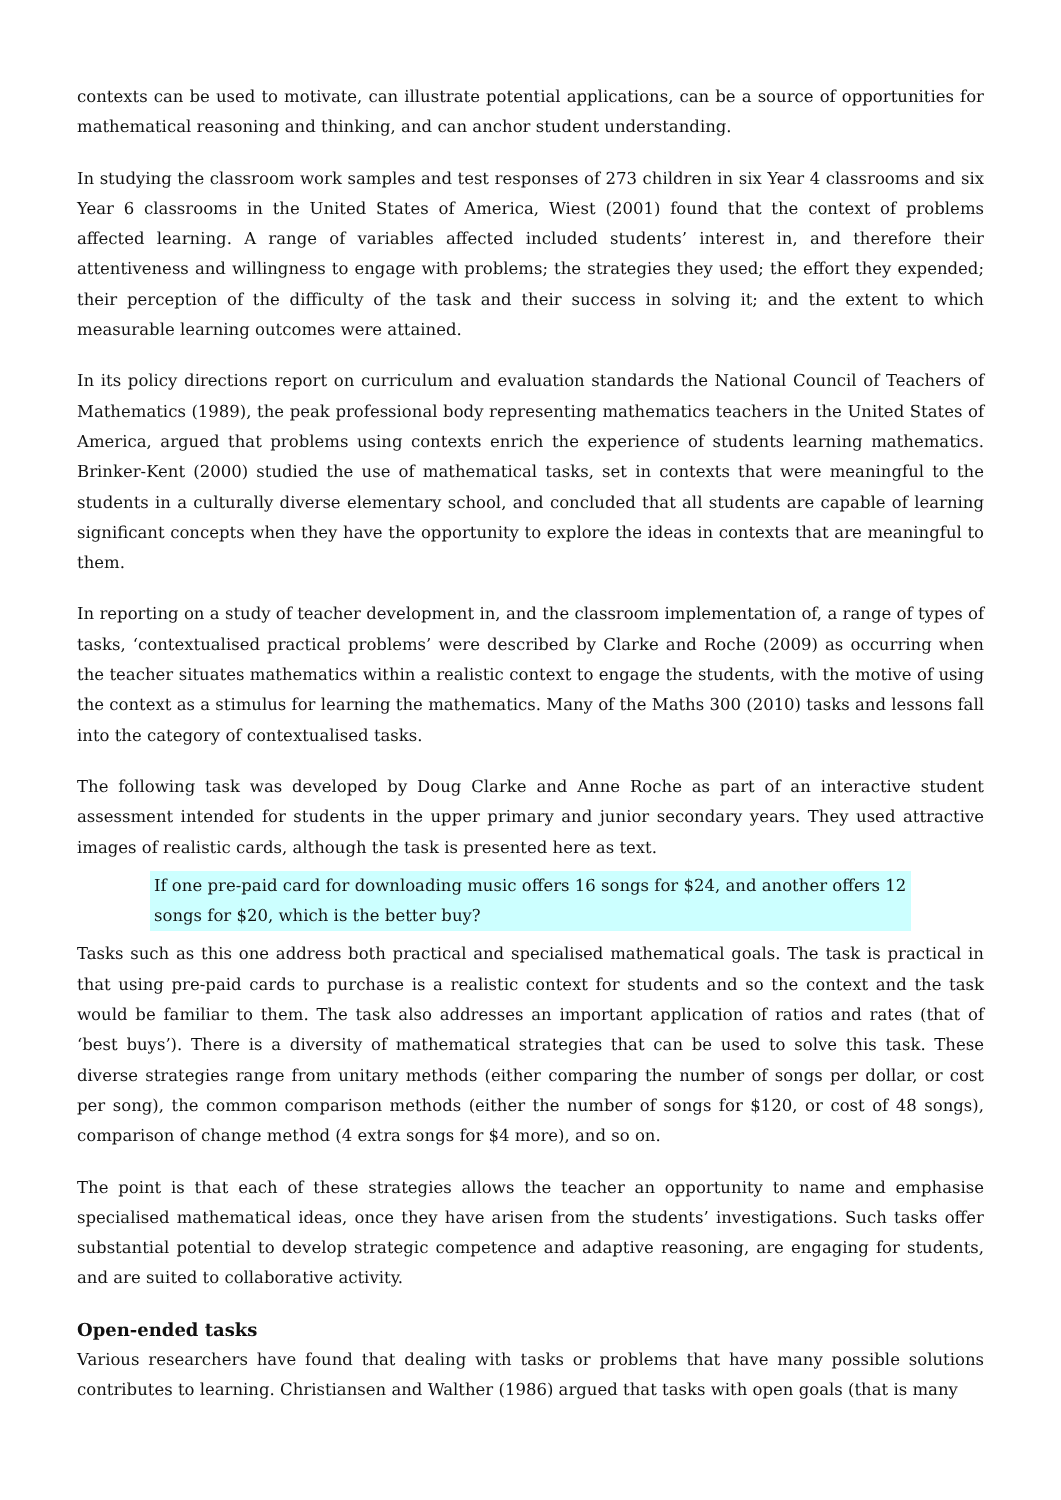contexts can be used to motivate, can illustrate potential applications, can be a source of opportunities for mathematical reasoning and thinking, and can anchor student understanding.
In studying the classroom work samples and test responses of 273 children in six Year 4 classrooms and six Year 6 classrooms in the United States of America, Wiest (2001) found that the context of problems affected learning. A range of variables affected included students’ interest in, and therefore their attentiveness and willingness to engage with problems; the strategies they used; the effort they expended; their perception of the difficulty of the task and their success in solving it; and the extent to which measurable learning outcomes were attained.
In its policy directions report on curriculum and evaluation standards the National Council of Teachers of Mathematics (1989), the peak professional body representing mathematics teachers in the United States of America, argued that problems using contexts enrich the experience of students learning mathematics. Brinker-Kent (2000) studied the use of mathematical tasks, set in contexts that were meaningful to the students in a culturally diverse elementary school, and concluded that all students are capable of learning significant concepts when they have the opportunity to explore the ideas in contexts that are meaningful to them.
In reporting on a study of teacher development in, and the classroom implementation of, a range of types of tasks, ‘contextualised practical problems’ were described by Clarke and Roche (2009) as occurring when the teacher situates mathematics within a realistic context to engage the students, with the motive of using the context as a stimulus for learning the mathematics. Many of the Maths 300 (2010) tasks and lessons fall into the category of contextualised tasks.
The following task was developed by Doug Clarke and Anne Roche as part of an interactive student assessment intended for students in the upper primary and junior secondary years. They used attractive images of realistic cards, although the task is presented here as text.
If one pre-paid card for downloading music offers 16 songs for $24, and another offers 12 songs for $20, which is the better buy?
Tasks such as this one address both practical and specialised mathematical goals. The task is practical in that using pre-paid cards to purchase is a realistic context for students and so the context and the task would be familiar to them. The task also addresses an important application of ratios and rates (that of ‘best buys’). There is a diversity of mathematical strategies that can be used to solve this task. These diverse strategies range from unitary methods (either comparing the number of songs per dollar, or cost per song), the common comparison methods (either the number of songs for $120, or cost of 48 songs), comparison of change method (4 extra songs for $4 more), and so on.
The point is that each of these strategies allows the teacher an opportunity to name and emphasise specialised mathematical ideas, once they have arisen from the students’ investigations. Such tasks offer substantial potential to develop strategic competence and adaptive reasoning, are engaging for students, and are suited to collaborative activity.
Open-ended tasks
Various researchers have found that dealing with tasks or problems that have many possible solutions contributes to learning. Christiansen and Walther (1986) argued that tasks with open goals (that is many